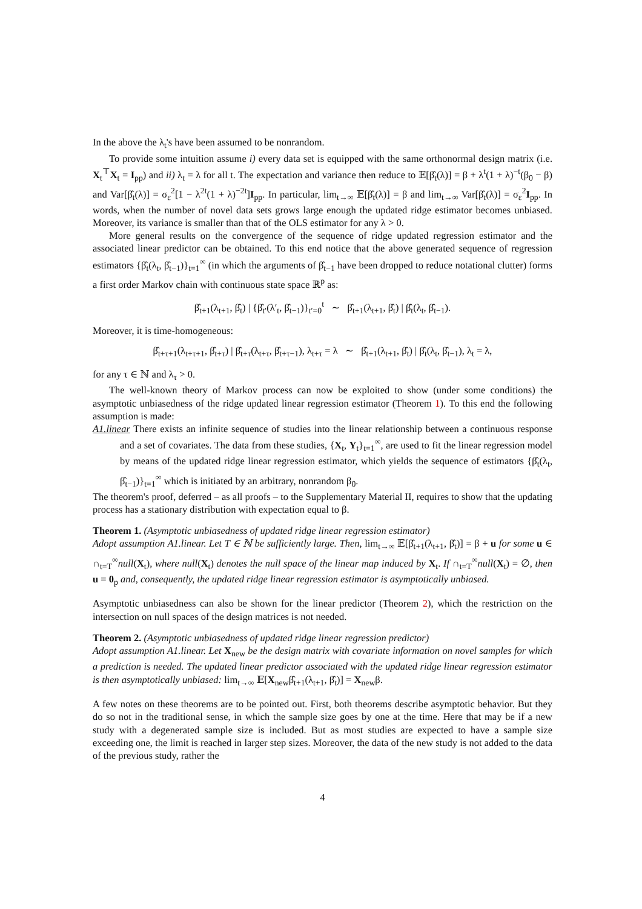In the above the λ<sub>t</sub>'s have been assumed to be nonrandom.
To provide some intuition assume i) every data set is equipped with the same orthonormal design matrix (i.e. X<sub>t</sub><sup>⊤</sup>X<sub>t</sub> = I<sub>pp</sub>) and ii) λ<sub>t</sub> = λ for all t. The expectation and variance then reduce to 𝔼[β̂<sub>t</sub>(λ)] = β + λ<sup>t</sup>(1 + λ)<sup>−t</sup>(β<sub>0</sub> − β) and Var[β̂<sub>t</sub>(λ)] = σ<sub>ε</sub><sup>2</sup>[1 − λ<sup>2t</sup>(1 + λ)<sup>−2t</sup>]I<sub>pp</sub>. In particular, lim<sub>t→∞</sub> 𝔼[β̂<sub>t</sub>(λ)] = β and lim<sub>t→∞</sub> Var[β̂<sub>t</sub>(λ)] = σ<sub>ε</sub><sup>2</sup>I<sub>pp</sub>. In words, when the number of novel data sets grows large enough the updated ridge estimator becomes unbiased. Moreover, its variance is smaller than that of the OLS estimator for any λ > 0.
More general results on the convergence of the sequence of ridge updated regression estimator and the associated linear predictor can be obtained. To this end notice that the above generated sequence of regression estimators {β̂<sub>t</sub>(λ<sub>t</sub>, β̂<sub>t−1</sub>)}<sub>t=1</sub><sup>∞</sup> (in which the arguments of β̂<sub>t−1</sub> have been dropped to reduce notational clutter) forms a first order Markov chain with continuous state space ℝ<sup>p</sup> as:
β̂<sub>t+1</sub>(λ<sub>t+1</sub>, β̂<sub>t</sub>) | {β̂<sub>t′</sub>(λ′<sub>t</sub>, β̂<sub>t−1</sub>)}<sub>t′=0</sub><sup>t</sup> ∼ β̂<sub>t+1</sub>(λ<sub>t+1</sub>, β̂<sub>t</sub>) | β̂<sub>t</sub>(λ<sub>t</sub>, β̂<sub>t−1</sub>).
Moreover, it is time-homogeneous:
β̂<sub>t+τ+1</sub>(λ<sub>t+τ+1</sub>, β̂<sub>t+τ</sub>) | β̂<sub>t+τ</sub>(λ<sub>t+τ</sub>, β̂<sub>t+τ−1</sub>), λ<sub>t+τ</sub> = λ ∼ β̂<sub>t+1</sub>(λ<sub>t+1</sub>, β̂<sub>t</sub>) | β̂<sub>t</sub>(λ<sub>t</sub>, β̂<sub>t−1</sub>), λ<sub>t</sub> = λ,
for any τ ∈ ℕ and λ<sub>τ</sub> > 0.
The well-known theory of Markov process can now be exploited to show (under some conditions) the asymptotic unbiasedness of the ridge updated linear regression estimator (Theorem 1). To this end the following assumption is made:
A1.linear There exists an infinite sequence of studies into the linear relationship between a continuous response and a set of covariates. The data from these studies, {X<sub>t</sub>, Y<sub>t</sub>}<sub>t=1</sub><sup>∞</sup>, are used to fit the linear regression model by means of the updated ridge linear regression estimator, which yields the sequence of estimators {β̂<sub>t</sub>(λ<sub>t</sub>, β̂<sub>t−1</sub>)}<sub>t=1</sub><sup>∞</sup> which is initiated by an arbitrary, nonrandom β<sub>0</sub>.
The theorem's proof, deferred – as all proofs – to the Supplementary Material II, requires to show that the updating process has a stationary distribution with expectation equal to β.
Theorem 1. (Asymptotic unbiasedness of updated ridge linear regression estimator)
Adopt assumption A1.linear. Let T ∈ ℕ be sufficiently large. Then, lim<sub>t→∞</sub> 𝔼[β̂<sub>t+1</sub>(λ<sub>t+1</sub>, β̂<sub>t</sub>)] = β + u for some u ∈ ∩<sub>t=T</sub><sup>∞</sup>null(X<sub>t</sub>), where null(X<sub>t</sub>) denotes the null space of the linear map induced by X<sub>t</sub>. If ∩<sub>t=T</sub><sup>∞</sup>null(X<sub>t</sub>) = ∅, then u = 0<sub>p</sub> and, consequently, the updated ridge linear regression estimator is asymptotically unbiased.
Asymptotic unbiasedness can also be shown for the linear predictor (Theorem 2), which the restriction on the intersection on null spaces of the design matrices is not needed.
Theorem 2. (Asymptotic unbiasedness of updated ridge linear regression predictor)
Adopt assumption A1.linear. Let X<sub>new</sub> be the design matrix with covariate information on novel samples for which a prediction is needed. The updated linear predictor associated with the updated ridge linear regression estimator is then asymptotically unbiased: lim<sub>t→∞</sub> 𝔼[X<sub>new</sub>β̂<sub>t+1</sub>(λ<sub>t+1</sub>, β̂<sub>t</sub>)] = X<sub>new</sub>β.
A few notes on these theorems are to be pointed out. First, both theorems describe asymptotic behavior. But they do so not in the traditional sense, in which the sample size goes by one at the time. Here that may be if a new study with a degenerated sample size is included. But as most studies are expected to have a sample size exceeding one, the limit is reached in larger step sizes. Moreover, the data of the new study is not added to the data of the previous study, rather the
4